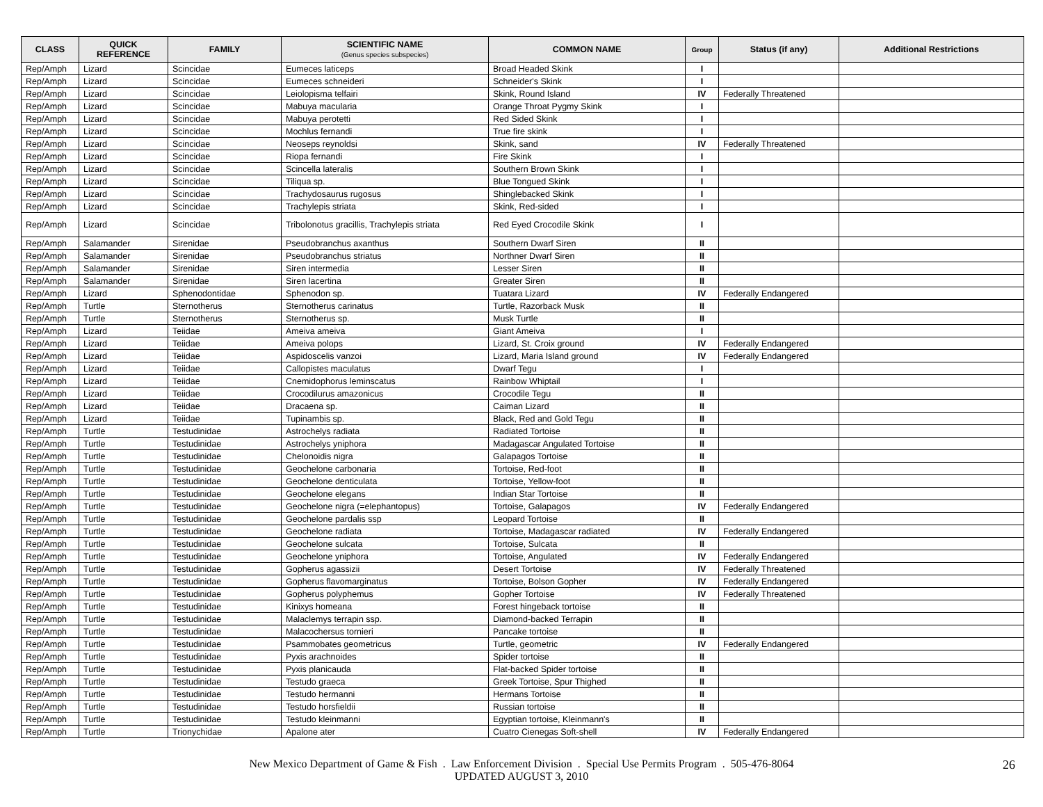| CLASS | QUICK REFERENCE | FAMILY | SCIENTIFIC NAME (Genus species subspecies) | COMMON NAME | Group | Status (if any) | Additional Restrictions |
| --- | --- | --- | --- | --- | --- | --- | --- |
| Rep/Amph | Lizard | Scincidae | Eumeces laticeps | Broad Headed Skink | I | | |
| Rep/Amph | Lizard | Scincidae | Eumeces schneideri | Schneider's Skink | I | | |
| Rep/Amph | Lizard | Scincidae | Leiolopisma telfairi | Skink, Round Island | IV | Federally Threatened | |
| Rep/Amph | Lizard | Scincidae | Mabuya macularia | Orange Throat Pygmy Skink | I | | |
| Rep/Amph | Lizard | Scincidae | Mabuya perotetti | Red Sided Skink | I | | |
| Rep/Amph | Lizard | Scincidae | Mochlus fernandi | True fire skink | I | | |
| Rep/Amph | Lizard | Scincidae | Neoseps reynoldsi | Skink, sand | IV | Federally Threatened | |
| Rep/Amph | Lizard | Scincidae | Riopa fernandi | Fire Skink | I | | |
| Rep/Amph | Lizard | Scincidae | Scincella lateralis | Southern Brown Skink | I | | |
| Rep/Amph | Lizard | Scincidae | Tiliqua sp. | Blue Tongued Skink | I | | |
| Rep/Amph | Lizard | Scincidae | Trachydosaurus rugosus | Shinglebacked Skink | I | | |
| Rep/Amph | Lizard | Scincidae | Trachylepis striata | Skink, Red-sided | I | | |
| Rep/Amph | Lizard | Scincidae | Tribolonotus gracillis, Trachylepis striata | Red Eyed Crocodile Skink | I | | |
| Rep/Amph | Salamander | Sirenidae | Pseudobranchus axanthus | Southern Dwarf Siren | II | | |
| Rep/Amph | Salamander | Sirenidae | Pseudobranchus striatus | Northner Dwarf Siren | II | | |
| Rep/Amph | Salamander | Sirenidae | Siren intermedia | Lesser Siren | II | | |
| Rep/Amph | Salamander | Sirenidae | Siren lacertina | Greater Siren | II | | |
| Rep/Amph | Lizard | Sphenodontidae | Sphenodon sp. | Tuatara Lizard | IV | Federally Endangered | |
| Rep/Amph | Turtle | Sternotherus | Sternotherus carinatus | Turtle, Razorback Musk | II | | |
| Rep/Amph | Turtle | Sternotherus | Sternotherus sp. | Musk Turtle | II | | |
| Rep/Amph | Lizard | Teiidae | Ameiva ameiva | Giant Ameiva | I | | |
| Rep/Amph | Lizard | Teiidae | Ameiva polops | Lizard, St. Croix ground | IV | Federally Endangered | |
| Rep/Amph | Lizard | Teiidae | Aspidoscelis vanzoi | Lizard, Maria Island ground | IV | Federally Endangered | |
| Rep/Amph | Lizard | Teiidae | Callopistes maculatus | Dwarf Tegu | I | | |
| Rep/Amph | Lizard | Teiidae | Cnemidophorus leminscatus | Rainbow Whiptail | I | | |
| Rep/Amph | Lizard | Teiidae | Crocodilurus amazonicus | Crocodile Tegu | II | | |
| Rep/Amph | Lizard | Teiidae | Dracaena sp. | Caiman Lizard | II | | |
| Rep/Amph | Lizard | Teiidae | Tupinambis sp. | Black, Red and Gold Tegu | II | | |
| Rep/Amph | Turtle | Testudinidae | Astrochelys radiata | Radiated Tortoise | II | | |
| Rep/Amph | Turtle | Testudinidae | Astrochelys yniphora | Madagascar Angulated Tortoise | II | | |
| Rep/Amph | Turtle | Testudinidae | Chelonoidis nigra | Galapagos Tortoise | II | | |
| Rep/Amph | Turtle | Testudinidae | Geochelone carbonaria | Tortoise, Red-foot | II | | |
| Rep/Amph | Turtle | Testudinidae | Geochelone denticulata | Tortoise, Yellow-foot | II | | |
| Rep/Amph | Turtle | Testudinidae | Geochelone elegans | Indian Star Tortoise | II | | |
| Rep/Amph | Turtle | Testudinidae | Geochelone nigra (=elephantopus) | Tortoise, Galapagos | IV | Federally Endangered | |
| Rep/Amph | Turtle | Testudinidae | Geochelone pardalis ssp | Leopard Tortoise | II | | |
| Rep/Amph | Turtle | Testudinidae | Geochelone radiata | Tortoise, Madagascar radiated | IV | Federally Endangered | |
| Rep/Amph | Turtle | Testudinidae | Geochelone sulcata | Tortoise, Sulcata | II | | |
| Rep/Amph | Turtle | Testudinidae | Geochelone yniphora | Tortoise, Angulated | IV | Federally Endangered | |
| Rep/Amph | Turtle | Testudinidae | Gopherus agassizii | Desert Tortoise | IV | Federally Threatened | |
| Rep/Amph | Turtle | Testudinidae | Gopherus flavomarginatus | Tortoise, Bolson Gopher | IV | Federally Endangered | |
| Rep/Amph | Turtle | Testudinidae | Gopherus polyphemus | Gopher Tortoise | IV | Federally Threatened | |
| Rep/Amph | Turtle | Testudinidae | Kinixys homeana | Forest hingeback tortoise | II | | |
| Rep/Amph | Turtle | Testudinidae | Malaclemys terrapin ssp. | Diamond-backed Terrapin | II | | |
| Rep/Amph | Turtle | Testudinidae | Malacochersus tornieri | Pancake tortoise | II | | |
| Rep/Amph | Turtle | Testudinidae | Psammobates geometricus | Turtle, geometric | IV | Federally Endangered | |
| Rep/Amph | Turtle | Testudinidae | Pyxis arachnoides | Spider tortoise | II | | |
| Rep/Amph | Turtle | Testudinidae | Pyxis planicauda | Flat-backed Spider tortoise | II | | |
| Rep/Amph | Turtle | Testudinidae | Testudo graeca | Greek Tortoise, Spur Thighed | II | | |
| Rep/Amph | Turtle | Testudinidae | Testudo hermanni | Hermans Tortoise | II | | |
| Rep/Amph | Turtle | Testudinidae | Testudo horsfieldii | Russian tortoise | II | | |
| Rep/Amph | Turtle | Testudinidae | Testudo kleinmanni | Egyptian tortoise, Kleinmann's | II | | |
| Rep/Amph | Turtle | Trionychidae | Apalone ater | Cuatro Cienegas Soft-shell | IV | Federally Endangered | |
New Mexico Department of Game & Fish . Law Enforcement Division . Special Use Permits Program . 505-476-8064
UPDATED AUGUST 3, 2010
26